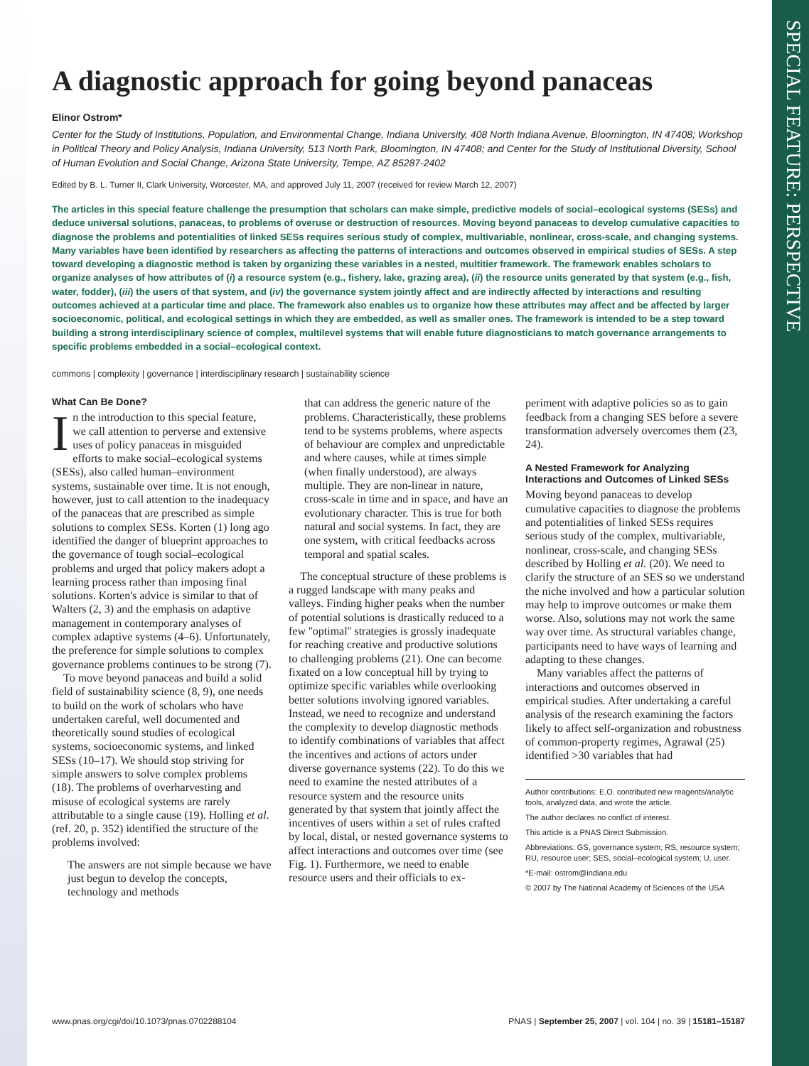SPECIAL FEATURE: PERSPECTIVE
A diagnostic approach for going beyond panaceas
Elinor Ostrom*
Center for the Study of Institutions, Population, and Environmental Change, Indiana University, 408 North Indiana Avenue, Bloomington, IN 47408; Workshop in Political Theory and Policy Analysis, Indiana University, 513 North Park, Bloomington, IN 47408; and Center for the Study of Institutional Diversity, School of Human Evolution and Social Change, Arizona State University, Tempe, AZ 85287-2402
Edited by B. L. Turner II, Clark University, Worcester, MA, and approved July 11, 2007 (received for review March 12, 2007)
The articles in this special feature challenge the presumption that scholars can make simple, predictive models of social–ecological systems (SESs) and deduce universal solutions, panaceas, to problems of overuse or destruction of resources. Moving beyond panaceas to develop cumulative capacities to diagnose the problems and potentialities of linked SESs requires serious study of complex, multivariable, nonlinear, cross-scale, and changing systems. Many variables have been identified by researchers as affecting the patterns of interactions and outcomes observed in empirical studies of SESs. A step toward developing a diagnostic method is taken by organizing these variables in a nested, multitier framework. The framework enables scholars to organize analyses of how attributes of (i) a resource system (e.g., fishery, lake, grazing area), (ii) the resource units generated by that system (e.g., fish, water, fodder), (iii) the users of that system, and (iv) the governance system jointly affect and are indirectly affected by interactions and resulting outcomes achieved at a particular time and place. The framework also enables us to organize how these attributes may affect and be affected by larger socioeconomic, political, and ecological settings in which they are embedded, as well as smaller ones. The framework is intended to be a step toward building a strong interdisciplinary science of complex, multilevel systems that will enable future diagnosticians to match governance arrangements to specific problems embedded in a social–ecological context.
commons | complexity | governance | interdisciplinary research | sustainability science
What Can Be Done?
In the introduction to this special feature, we call attention to perverse and extensive uses of policy panaceas in misguided efforts to make social–ecological systems (SESs), also called human–environment systems, sustainable over time. It is not enough, however, just to call attention to the inadequacy of the panaceas that are prescribed as simple solutions to complex SESs. Korten (1) long ago identified the danger of blueprint approaches to the governance of tough social–ecological problems and urged that policy makers adopt a learning process rather than imposing final solutions. Korten's advice is similar to that of Walters (2, 3) and the emphasis on adaptive management in contemporary analyses of complex adaptive systems (4–6). Unfortunately, the preference for simple solutions to complex governance problems continues to be strong (7).
To move beyond panaceas and build a solid field of sustainability science (8, 9), one needs to build on the work of scholars who have undertaken careful, well documented and theoretically sound studies of ecological systems, socioeconomic systems, and linked SESs (10–17). We should stop striving for simple answers to solve complex problems (18). The problems of overharvesting and misuse of ecological systems are rarely attributable to a single cause (19). Holling et al. (ref. 20, p. 352) identified the structure of the problems involved:
The answers are not simple because we have just begun to develop the concepts, technology and methods
that can address the generic nature of the problems. Characteristically, these problems tend to be systems problems, where aspects of behaviour are complex and unpredictable and where causes, while at times simple (when finally understood), are always multiple. They are non-linear in nature, cross-scale in time and in space, and have an evolutionary character. This is true for both natural and social systems. In fact, they are one system, with critical feedbacks across temporal and spatial scales.
The conceptual structure of these problems is a rugged landscape with many peaks and valleys. Finding higher peaks when the number of potential solutions is drastically reduced to a few ''optimal'' strategies is grossly inadequate for reaching creative and productive solutions to challenging problems (21). One can become fixated on a low conceptual hill by trying to optimize specific variables while overlooking better solutions involving ignored variables. Instead, we need to recognize and understand the complexity to develop diagnostic methods to identify combinations of variables that affect the incentives and actions of actors under diverse governance systems (22). To do this we need to examine the nested attributes of a resource system and the resource units generated by that system that jointly affect the incentives of users within a set of rules crafted by local, distal, or nested governance systems to affect interactions and outcomes over time (see Fig. 1). Furthermore, we need to enable resource users and their officials to ex-
periment with adaptive policies so as to gain feedback from a changing SES before a severe transformation adversely overcomes them (23, 24).
A Nested Framework for Analyzing Interactions and Outcomes of Linked SESs
Moving beyond panaceas to develop cumulative capacities to diagnose the problems and potentialities of linked SESs requires serious study of the complex, multivariable, nonlinear, cross-scale, and changing SESs described by Holling et al. (20). We need to clarify the structure of an SES so we understand the niche involved and how a particular solution may help to improve outcomes or make them worse. Also, solutions may not work the same way over time. As structural variables change, participants need to have ways of learning and adapting to these changes.
Many variables affect the patterns of interactions and outcomes observed in empirical studies. After undertaking a careful analysis of the research examining the factors likely to affect self-organization and robustness of common-property regimes, Agrawal (25) identified >30 variables that had
Author contributions: E.O. contributed new reagents/analytic tools, analyzed data, and wrote the article.
The author declares no conflict of interest.
This article is a PNAS Direct Submission.
Abbreviations: GS, governance system; RS, resource system; RU, resource user; SES, social–ecological system; U, user.
*E-mail: ostrom@indiana.edu
© 2007 by The National Academy of Sciences of the USA
www.pnas.org/cgi/doi/10.1073/pnas.0702288104 PNAS | September 25, 2007 | vol. 104 | no. 39 | 15181–15187